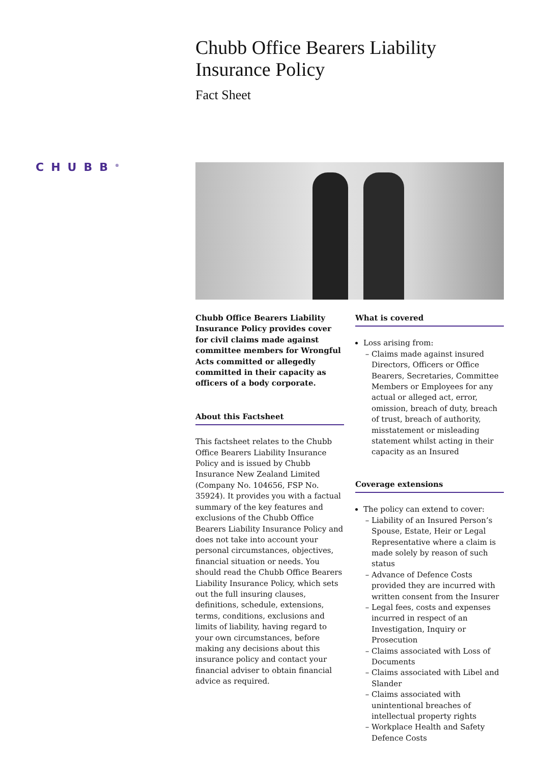Chubb Office Bearers Liability Insurance Policy
Fact Sheet
CHUBB<sup>®</sup>
Chubb Office Bearers Liability Insurance Policy provides cover for civil claims made against committee members for Wrongful Acts committed or allegedly committed in their capacity as officers of a body corporate.
About this Factsheet
This factsheet relates to the Chubb Office Bearers Liability Insurance Policy and is issued by Chubb Insurance New Zealand Limited (Company No. 104656, FSP No. 35924). It provides you with a factual summary of the key features and exclusions of the Chubb Office Bearers Liability Insurance Policy and does not take into account your personal circumstances, objectives, financial situation or needs. You should read the Chubb Office Bearers Liability Insurance Policy, which sets out the full insuring clauses, definitions, schedule, extensions, terms, conditions, exclusions and limits of liability, having regard to your own circumstances, before making any decisions about this insurance policy and contact your financial adviser to obtain financial advice as required.
What is covered
Loss arising from:
Claims made against insured Directors, Officers or Office Bearers, Secretaries, Committee Members or Employees for any actual or alleged act, error, omission, breach of duty, breach of trust, breach of authority, misstatement or misleading statement whilst acting in their capacity as an Insured
Coverage extensions
The policy can extend to cover:
Liability of an Insured Person’s Spouse, Estate, Heir or Legal Representative where a claim is made solely by reason of such status
Advance of Defence Costs provided they are incurred with written consent from the Insurer
Legal fees, costs and expenses incurred in respect of an Investigation, Inquiry or Prosecution
Claims associated with Loss of Documents
Claims associated with Libel and Slander
Claims associated with unintentional breaches of intellectual property rights
Workplace Health and Safety Defence Costs